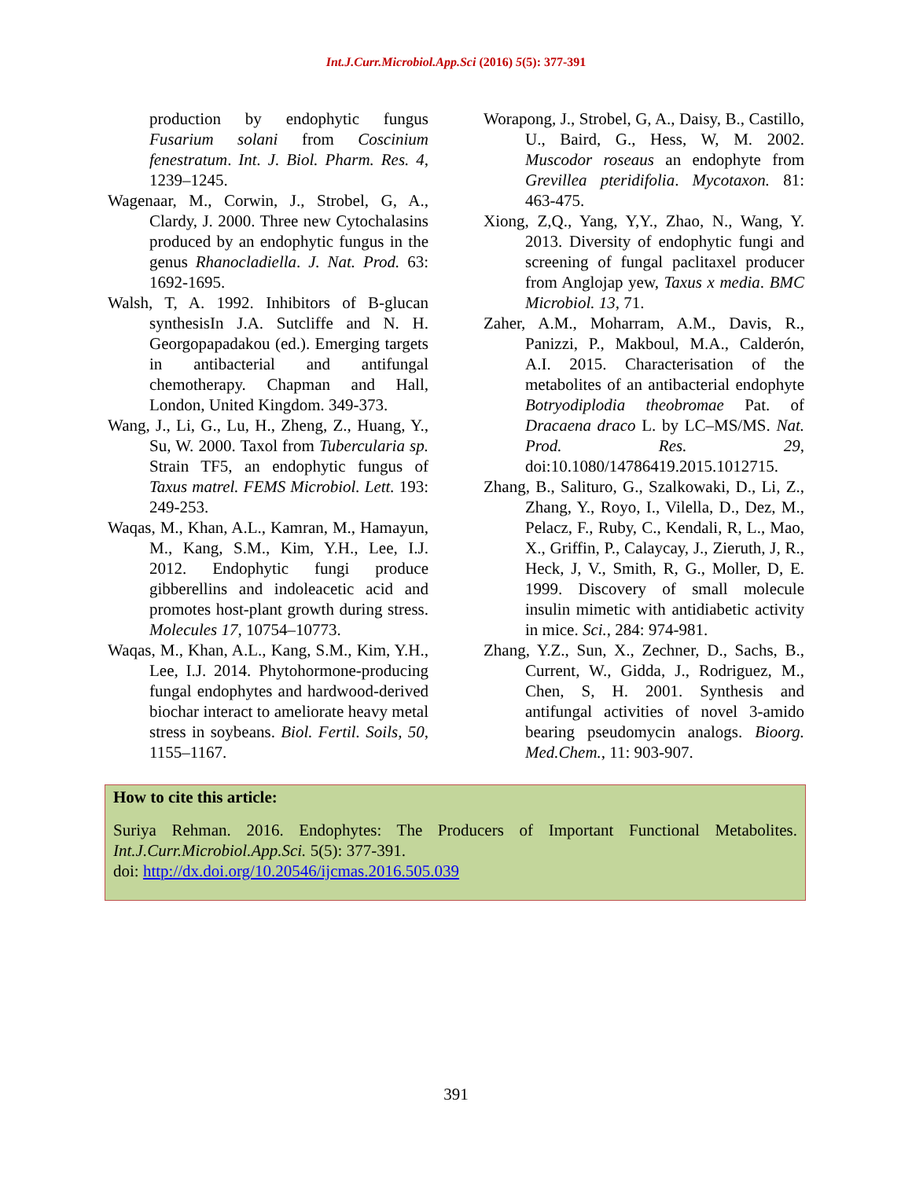Int.J.Curr.Microbiol.App.Sci (2016) 5(5): 377-391
production by endophytic fungus Fusarium solani from Coscinium fenestratum. Int. J. Biol. Pharm. Res. 4, 1239–1245.
Wagenaar, M., Corwin, J., Strobel, G, A., Clardy, J. 2000. Three new Cytochalasins produced by an endophytic fungus in the genus Rhanocladiella. J. Nat. Prod. 63: 1692-1695.
Walsh, T, A. 1992. Inhibitors of B-glucan synthesisIn J.A. Sutcliffe and N. H. Georgopapadakou (ed.). Emerging targets in antibacterial and antifungal chemotherapy. Chapman and Hall, London, United Kingdom. 349-373.
Wang, J., Li, G., Lu, H., Zheng, Z., Huang, Y., Su, W. 2000. Taxol from Tubercularia sp. Strain TF5, an endophytic fungus of Taxus matrel. FEMS Microbiol. Lett. 193: 249-253.
Waqas, M., Khan, A.L., Kamran, M., Hamayun, M., Kang, S.M., Kim, Y.H., Lee, I.J. 2012. Endophytic fungi produce gibberellins and indoleacetic acid and promotes host-plant growth during stress. Molecules 17, 10754–10773.
Waqas, M., Khan, A.L., Kang, S.M., Kim, Y.H., Lee, I.J. 2014. Phytohormone-producing fungal endophytes and hardwood-derived biochar interact to ameliorate heavy metal stress in soybeans. Biol. Fertil. Soils, 50, 1155–1167.
Worapong, J., Strobel, G, A., Daisy, B., Castillo, U., Baird, G., Hess, W, M. 2002. Muscodor roseaus an endophyte from Grevillea pteridifolia. Mycotaxon. 81: 463-475.
Xiong, Z,Q., Yang, Y,Y., Zhao, N., Wang, Y. 2013. Diversity of endophytic fungi and screening of fungal paclitaxel producer from Anglojap yew, Taxus x media. BMC Microbiol. 13, 71.
Zaher, A.M., Moharram, A.M., Davis, R., Panizzi, P., Makboul, M.A., Calderón, A.I. 2015. Characterisation of the metabolites of an antibacterial endophyte Botryodiplodia theobromae Pat. of Dracaena draco L. by LC–MS/MS. Nat. Prod. Res. 29, doi:10.1080/14786419.2015.1012715.
Zhang, B., Salituro, G., Szalkowaki, D., Li, Z., Zhang, Y., Royo, I., Vilella, D., Dez, M., Pelacz, F., Ruby, C., Kendali, R, L., Mao, X., Griffin, P., Calaycay, J., Zieruth, J, R., Heck, J, V., Smith, R, G., Moller, D, E. 1999. Discovery of small molecule insulin mimetic with antidiabetic activity in mice. Sci., 284: 974-981.
Zhang, Y.Z., Sun, X., Zechner, D., Sachs, B., Current, W., Gidda, J., Rodriguez, M., Chen, S, H. 2001. Synthesis and antifungal activities of novel 3-amido bearing pseudomycin analogs. Bioorg. Med.Chem., 11: 903-907.
How to cite this article:
Suriya Rehman. 2016. Endophytes: The Producers of Important Functional Metabolites. Int.J.Curr.Microbiol.App.Sci. 5(5): 377-391.
doi: http://dx.doi.org/10.20546/ijcmas.2016.505.039
391